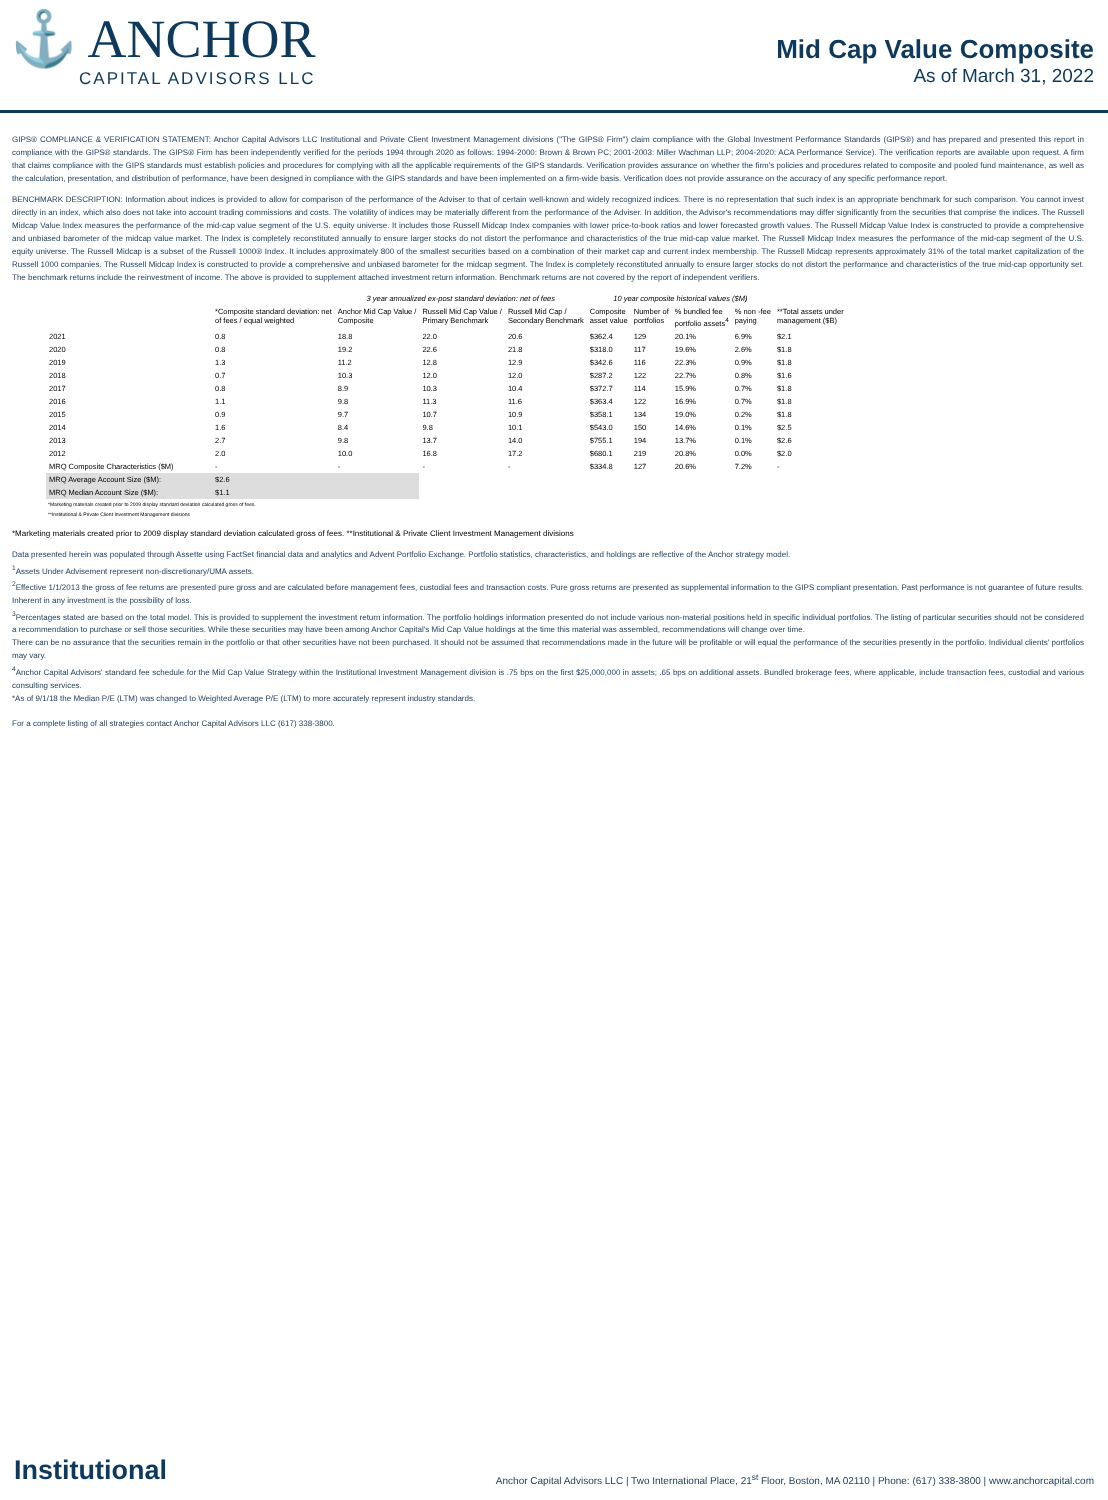⚓ ANCHOR
CAPITAL ADVISORS LLC
Mid Cap Value Composite
As of March 31, 2022
GIPS® COMPLIANCE & VERIFICATION STATEMENT: Anchor Capital Advisors LLC Institutional and Private Client Investment Management divisions ("The GIPS® Firm") claim compliance with the Global Investment Performance Standards (GIPS®) and has prepared and presented this report in compliance with the GIPS® standards. The GIPS® Firm has been independently verified for the periods 1994 through 2020 as follows: 1994-2000: Brown & Brown PC; 2001-2003: Miller Wachman LLP; 2004-2020: ACA Performance Service). The verification reports are available upon request. A firm that claims compliance with the GIPS standards must establish policies and procedures for complying with all the applicable requirements of the GIPS standards. Verification provides assurance on whether the firm's policies and procedures related to composite and pooled fund maintenance, as well as the calculation, presentation, and distribution of performance, have been designed in compliance with the GIPS standards and have been implemented on a firm-wide basis. Verification does not provide assurance on the accuracy of any specific performance report.
BENCHMARK DESCRIPTION: Information about indices is provided to allow for comparison of the performance of the Adviser to that of certain well-known and widely recognized indices. There is no representation that such index is an appropriate benchmark for such comparison. You cannot invest directly in an index, which also does not take into account trading commissions and costs. The volatility of indices may be materially different from the performance of the Adviser. In addition, the Advisor's recommendations may differ significantly from the securities that comprise the indices. The Russell Midcap Value Index measures the performance of the mid-cap value segment of the U.S. equity universe. It includes those Russell Midcap Index companies with lower price-to-book ratios and lower forecasted growth values. The Russell Midcap Value Index is constructed to provide a comprehensive and unbiased barometer of the midcap value market. The Index is completely reconstituted annually to ensure larger stocks do not distort the performance and characteristics of the true mid-cap value market. The Russell Midcap Index measures the performance of the mid-cap segment of the U.S. equity universe. The Russell Midcap is a subset of the Russell 1000® Index. It includes approximately 800 of the smallest securities based on a combination of their market cap and current index membership. The Russell Midcap represents approximately 31% of the total market capitalization of the Russell 1000 companies. The Russell Midcap Index is constructed to provide a comprehensive and unbiased barometer for the midcap segment. The Index is completely reconstituted annually to ensure larger stocks do not distort the performance and characteristics of the true mid-cap opportunity set. The benchmark returns include the reinvestment of income. The above is provided to supplement attached investment return information. Benchmark returns are not covered by the report of independent verifiers.
| | | 3 year annualized ex-post standard deviation: net of fees | | | 10 year composite historical values ($M) | | | | |
| --- | --- | --- | --- | --- | --- | --- | --- | --- | --- |
| | *Composite standard deviation: net of fees / equal weighted | Anchor Mid Cap Value / Composite | Russell Mid Cap Value / Primary Benchmark | Russell Mid Cap / Secondary Benchmark | Composite asset value | Number of portfolios | % bundled fee portfolio assets<sup>4</sup> | % non -fee paying | **Total assets under management ($B) |
| 2021 | 0.8 | 18.8 | 22.0 | 20.6 | $362.4 | 129 | 20.1% | 6.9% | $2.1 |
| 2020 | 0.8 | 19.2 | 22.6 | 21.8 | $318.0 | 117 | 19.6% | 2.6% | $1.8 |
| 2019 | 1.3 | 11.2 | 12.8 | 12.9 | $342.6 | 116 | 22.3% | 0.9% | $1.8 |
| 2018 | 0.7 | 10.3 | 12.0 | 12.0 | $287.2 | 122 | 22.7% | 0.8% | $1.6 |
| 2017 | 0.8 | 8.9 | 10.3 | 10.4 | $372.7 | 114 | 15.9% | 0.7% | $1.8 |
| 2016 | 1.1 | 9.8 | 11.3 | 11.6 | $363.4 | 122 | 16.9% | 0.7% | $1.8 |
| 2015 | 0.9 | 9.7 | 10.7 | 10.9 | $358.1 | 134 | 19.0% | 0.2% | $1.8 |
| 2014 | 1.6 | 8.4 | 9.8 | 10.1 | $543.0 | 150 | 14.6% | 0.1% | $2.5 |
| 2013 | 2.7 | 9.8 | 13.7 | 14.0 | $755.1 | 194 | 13.7% | 0.1% | $2.6 |
| 2012 | 2.0 | 10.0 | 16.8 | 17.2 | $680.1 | 219 | 20.8% | 0.0% | $2.0 |
| MRQ Composite Characteristics ($M) | - | - | - | - | $334.8 | 127 | 20.6% | 7.2% | - |
| MRQ Average Account Size ($M): | $2.6 | | | | | | | | |
| MRQ Median Account Size ($M): | $1.1 | | | | | | | | |
*Marketing materials created prior to 2009 display standard deviation calculated gross of fees.
**Institutional & Private Client Investment Management divisions
*Marketing materials created prior to 2009 display standard deviation calculated gross of fees. **Institutional & Private Client Investment Management divisions
Data presented herein was populated through Assette using FactSet financial data and analytics and Advent Portfolio Exchange. Portfolio statistics, characteristics, and holdings are reflective of the Anchor strategy model.
<sup>1</sup> Assets Under Advisement represent non-discretionary/UMA assets.
<sup>2</sup> Effective 1/1/2013 the gross of fee returns are presented pure gross and are calculated before management fees, custodial fees and transaction costs. Pure gross returns are presented as supplemental information to the GIPS compliant presentation. Past performance is not guarantee of future results. Inherent in any investment is the possibility of loss.
<sup>3</sup> Percentages stated are based on the total model. This is provided to supplement the investment return information. The portfolio holdings information presented do not include various non-material positions held in specific individual portfolios. The listing of particular securities should not be considered a recommendation to purchase or sell those securities. While these securities may have been among Anchor Capital's Mid Cap Value holdings at the time this material was assembled, recommendations will change over time.
There can be no assurance that the securities remain in the portfolio or that other securities have not been purchased. It should not be assumed that recommendations made in the future will be profitable or will equal the performance of the securities presently in the portfolio. Individual clients' portfolios may vary.
<sup>4</sup> Anchor Capital Advisors' standard fee schedule for the Mid Cap Value Strategy within the Institutional Investment Management division is .75 bps on the first $25,000,000 in assets; .65 bps on additional assets. Bundled brokerage fees, where applicable, include transaction fees, custodial and various consulting services.
*As of 9/1/18 the Median P/E (LTM) was changed to Weighted Average P/E (LTM) to more accurately represent industry standards.
For a complete listing of all strategies contact Anchor Capital Advisors LLC (617) 338-3800.
Institutional Anchor Capital Advisors LLC | Two International Place, 21<sup>st</sup> Floor, Boston, MA 02110 | Phone: (617) 338-3800 | www.anchorcapital.com